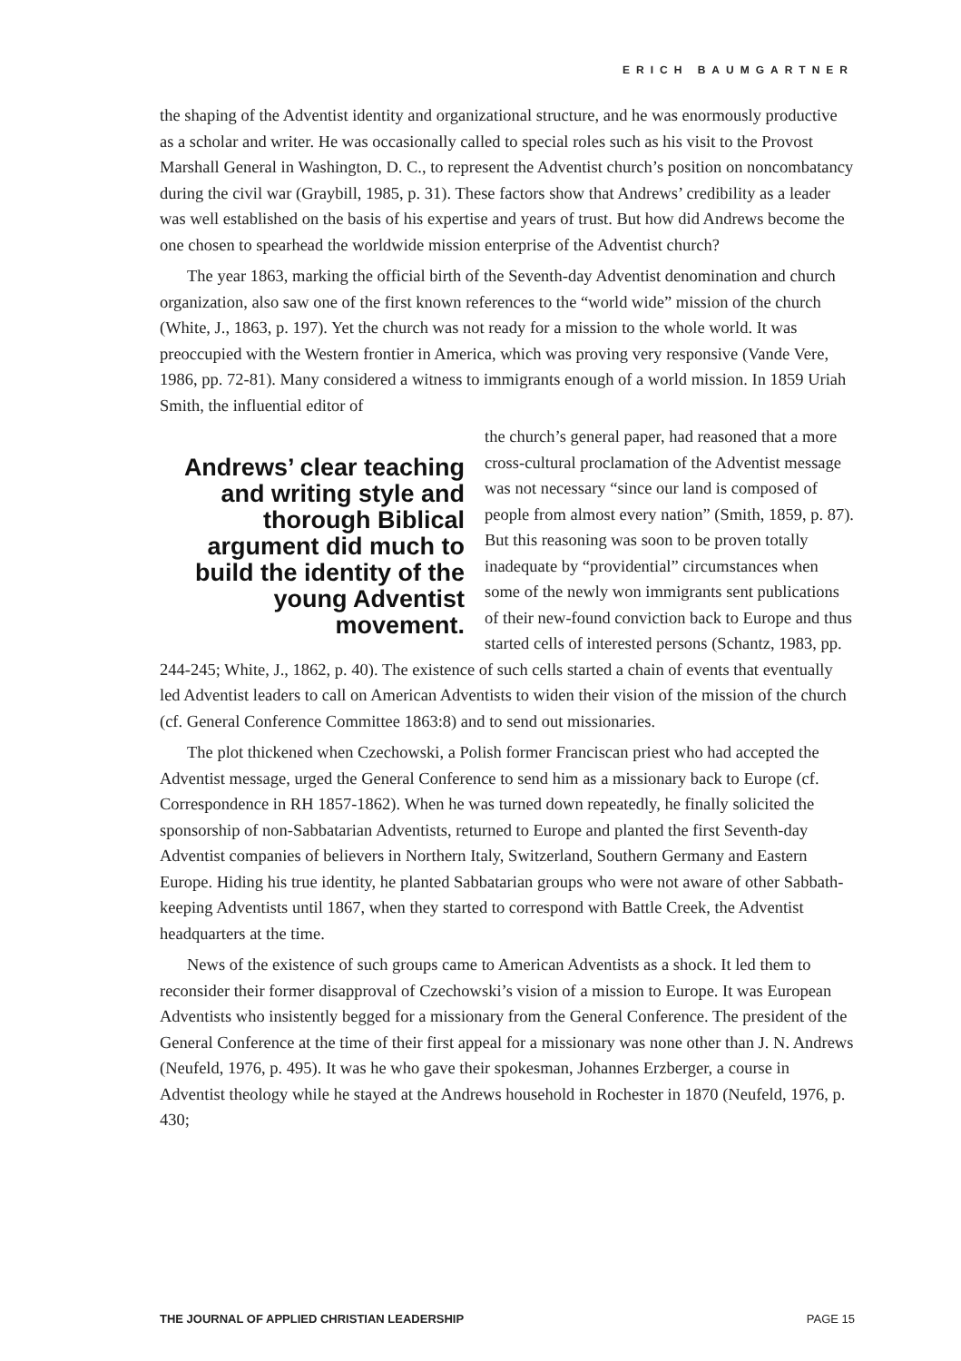ERICH BAUMGARTNER
the shaping of the Adventist identity and organizational structure, and he was enormously productive as a scholar and writer. He was occasionally called to special roles such as his visit to the Provost Marshall General in Washington, D. C., to represent the Adventist church’s position on noncombatancy during the civil war (Graybill, 1985, p. 31). These factors show that Andrews’ credibility as a leader was well established on the basis of his expertise and years of trust. But how did Andrews become the one chosen to spearhead the worldwide mission enterprise of the Adventist church?
The year 1863, marking the official birth of the Seventh-day Adventist denomination and church organization, also saw one of the first known references to the “world wide” mission of the church (White, J., 1863, p. 197). Yet the church was not ready for a mission to the whole world. It was preoccupied with the Western frontier in America, which was proving very responsive (Vande Vere, 1986, pp. 72-81). Many considered a witness to immigrants enough of a world mission. In 1859 Uriah Smith, the influential editor of
Andrews’ clear teaching and writing style and thorough Biblical argument did much to build the identity of the young Adventist movement.
the church’s general paper, had reasoned that a more cross-cultural proclamation of the Adventist message was not necessary “since our land is composed of people from almost every nation” (Smith, 1859, p. 87). But this reasoning was soon to be proven totally inadequate by “providential” circumstances when some of the newly won immigrants sent publications of their new-found conviction back to Europe and thus started cells of interested persons (Schantz, 1983, pp. 244-245; White, J., 1862, p. 40). The existence of such cells started a chain of events that eventually led Adventist leaders to call on American Adventists to widen their vision of the mission of the church (cf. General Conference Committee 1863:8) and to send out missionaries.
The plot thickened when Czechowski, a Polish former Franciscan priest who had accepted the Adventist message, urged the General Conference to send him as a missionary back to Europe (cf. Correspondence in RH 1857-1862). When he was turned down repeatedly, he finally solicited the sponsorship of non-Sabbatarian Adventists, returned to Europe and planted the first Seventh-day Adventist companies of believers in Northern Italy, Switzerland, Southern Germany and Eastern Europe. Hiding his true identity, he planted Sabbatarian groups who were not aware of other Sabbath-keeping Adventists until 1867, when they started to correspond with Battle Creek, the Adventist headquarters at the time.
News of the existence of such groups came to American Adventists as a shock. It led them to reconsider their former disapproval of Czechowski’s vision of a mission to Europe. It was European Adventists who insistently begged for a missionary from the General Conference. The president of the General Conference at the time of their first appeal for a missionary was none other than J. N. Andrews (Neufeld, 1976, p. 495). It was he who gave their spokesman, Johannes Erzberger, a course in Adventist theology while he stayed at the Andrews household in Rochester in 1870 (Neufeld, 1976, p. 430;
THE JOURNAL OF APPLIED CHRISTIAN LEADERSHIP PAGE 15